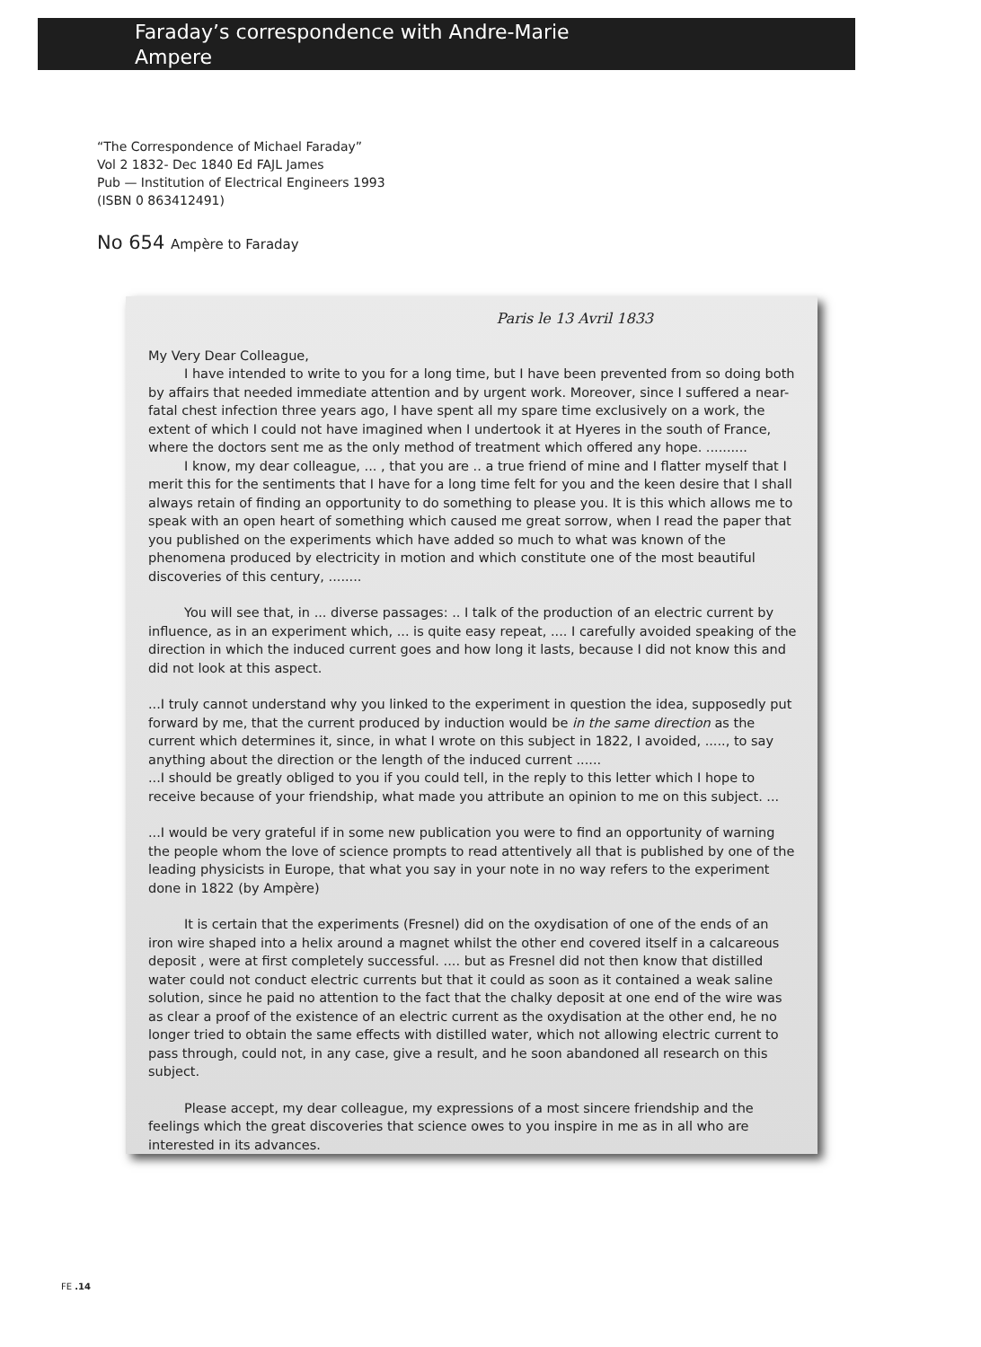Faraday’s correspondence with Andre-Marie
Ampere
“The Correspondence of Michael Faraday”
Vol 2 1832- Dec 1840 Ed FAJL James
Pub — Institution of Electrical Engineers 1993
(ISBN 0 863412491)
No 654 Ampère to Faraday
Paris le 13 Avril 1833
My Very Dear Colleague,
I have intended to write to you for a long time, but I have been prevented from so doing both by affairs that needed immediate attention and by urgent work. Moreover, since I suffered a near-fatal chest infection three years ago, I have spent all my spare time exclusively on a work, the extent of which I could not have imagined when I undertook it at Hyeres in the south of France, where the doctors sent me as the only method of treatment which offered any hope. ..........
I know, my dear colleague, ... , that you are .. a true friend of mine and I flatter myself that I merit this for the sentiments that I have for a long time felt for you and the keen desire that I shall always retain of finding an opportunity to do something to please you. It is this which allows me to speak with an open heart of something which caused me great sorrow, when I read the paper that you published on the experiments which have added so much to what was known of the phenomena produced by electricity in motion and which constitute one of the most beautiful discoveries of this century, ........
You will see that, in ... diverse passages: .. I talk of the production of an electric current by influence, as in an experiment which, ... is quite easy repeat, .... I carefully avoided speaking of the direction in which the induced current goes and how long it lasts, because I did not know this and did not look at this aspect.
...I truly cannot understand why you linked to the experiment in question the idea, supposedly put forward by me, that the current produced by induction would be in the same direction as the current which determines it, since, in what I wrote on this subject in 1822, I avoided, ....., to say anything about the direction or the length of the induced current ......
...I should be greatly obliged to you if you could tell, in the reply to this letter which I hope to receive because of your friendship, what made you attribute an opinion to me on this subject. ...
...I would be very grateful if in some new publication you were to find an opportunity of warning the people whom the love of science prompts to read attentively all that is published by one of the leading physicists in Europe, that what you say in your note in no way refers to the experiment done in 1822 (by Ampère)
It is certain that the experiments (Fresnel) did on the oxydisation of one of the ends of an iron wire shaped into a helix around a magnet whilst the other end covered itself in a calcareous deposit , were at first completely successful. .... but as Fresnel did not then know that distilled water could not conduct electric currents but that it could as soon as it contained a weak saline solution, since he paid no attention to the fact that the chalky deposit at one end of the wire was as clear a proof of the existence of an electric current as the oxydisation at the other end, he no longer tried to obtain the same effects with distilled water, which not allowing electric current to pass through, could not, in any case, give a result, and he soon abandoned all research on this subject.
Please accept, my dear colleague, my expressions of a most sincere friendship and the feelings which the great discoveries that science owes to you inspire in me as in all who are interested in its advances.
FE .14